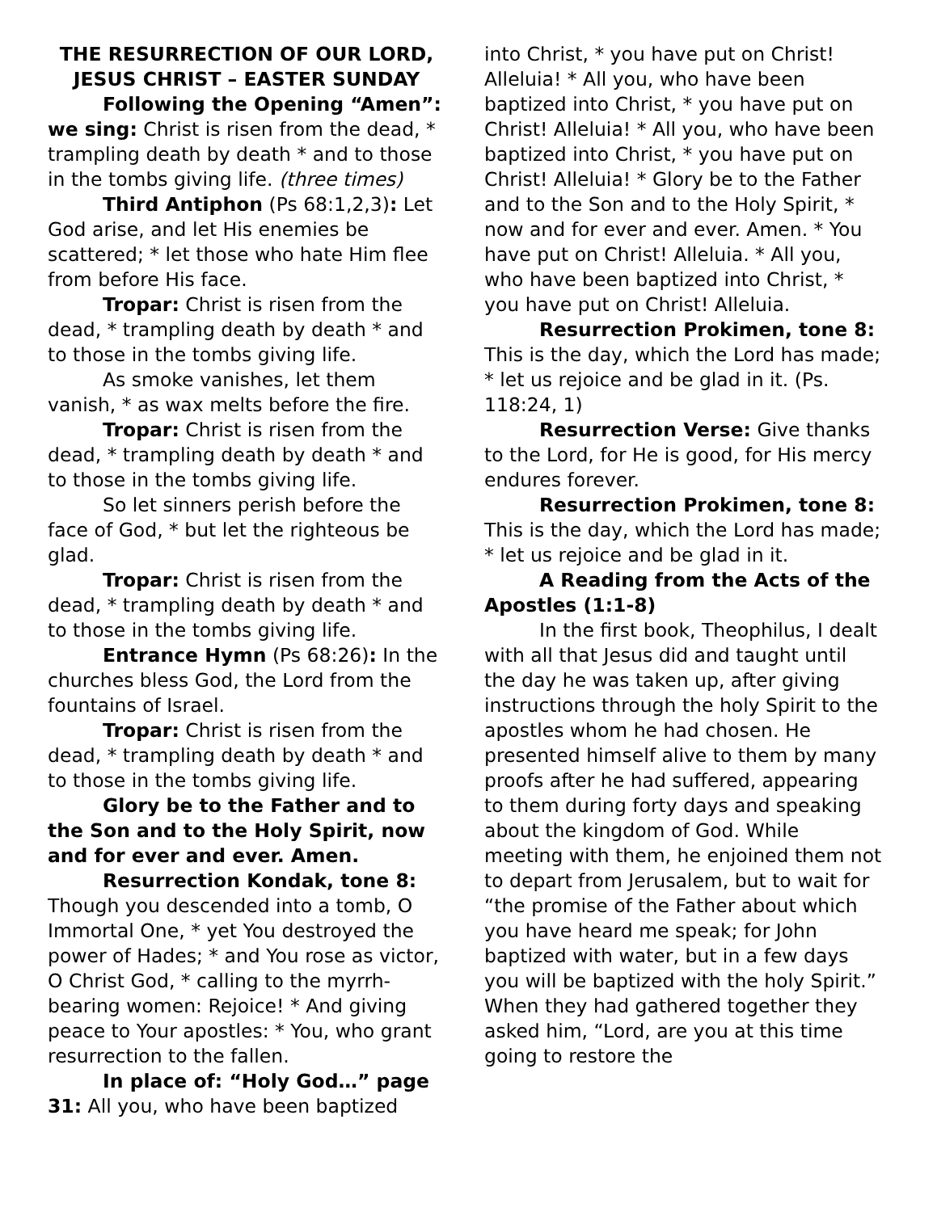THE RESURRECTION OF OUR LORD, JESUS CHRIST – EASTER SUNDAY
Following the Opening “Amen”: we sing: Christ is risen from the dead, * trampling death by death * and to those in the tombs giving life. (three times)
Third Antiphon (Ps 68:1,2,3): Let God arise, and let His enemies be scattered; * let those who hate Him flee from before His face.
Tropar: Christ is risen from the dead, * trampling death by death * and to those in the tombs giving life.
As smoke vanishes, let them vanish, * as wax melts before the fire.
Tropar: Christ is risen from the dead, * trampling death by death * and to those in the tombs giving life.
So let sinners perish before the face of God, * but let the righteous be glad.
Tropar: Christ is risen from the dead, * trampling death by death * and to those in the tombs giving life.
Entrance Hymn (Ps 68:26): In the churches bless God, the Lord from the fountains of Israel.
Tropar: Christ is risen from the dead, * trampling death by death * and to those in the tombs giving life.
Glory be to the Father and to the Son and to the Holy Spirit, now and for ever and ever. Amen.
Resurrection Kondak, tone 8: Though you descended into a tomb, O Immortal One, * yet You destroyed the power of Hades; * and You rose as victor, O Christ God, * calling to the myrrh-bearing women: Rejoice! * And giving peace to Your apostles: * You, who grant resurrection to the fallen.
In place of: “Holy God…” page 31: All you, who have been baptized
into Christ, * you have put on Christ! Alleluia! * All you, who have been baptized into Christ, * you have put on Christ! Alleluia! * All you, who have been baptized into Christ, * you have put on Christ! Alleluia! * Glory be to the Father and to the Son and to the Holy Spirit, * now and for ever and ever. Amen. * You have put on Christ! Alleluia. * All you, who have been baptized into Christ, * you have put on Christ! Alleluia.
Resurrection Prokimen, tone 8: This is the day, which the Lord has made; * let us rejoice and be glad in it. (Ps. 118:24, 1)
Resurrection Verse: Give thanks to the Lord, for He is good, for His mercy endures forever.
Resurrection Prokimen, tone 8: This is the day, which the Lord has made; * let us rejoice and be glad in it.
A Reading from the Acts of the Apostles (1:1-8)
In the first book, Theophilus, I dealt with all that Jesus did and taught until the day he was taken up, after giving instructions through the holy Spirit to the apostles whom he had chosen. He presented himself alive to them by many proofs after he had suffered, appearing to them during forty days and speaking about the kingdom of God. While meeting with them, he enjoined them not to depart from Jerusalem, but to wait for “the promise of the Father about which you have heard me speak; for John baptized with water, but in a few days you will be baptized with the holy Spirit.” When they had gathered together they asked him, “Lord, are you at this time going to restore the